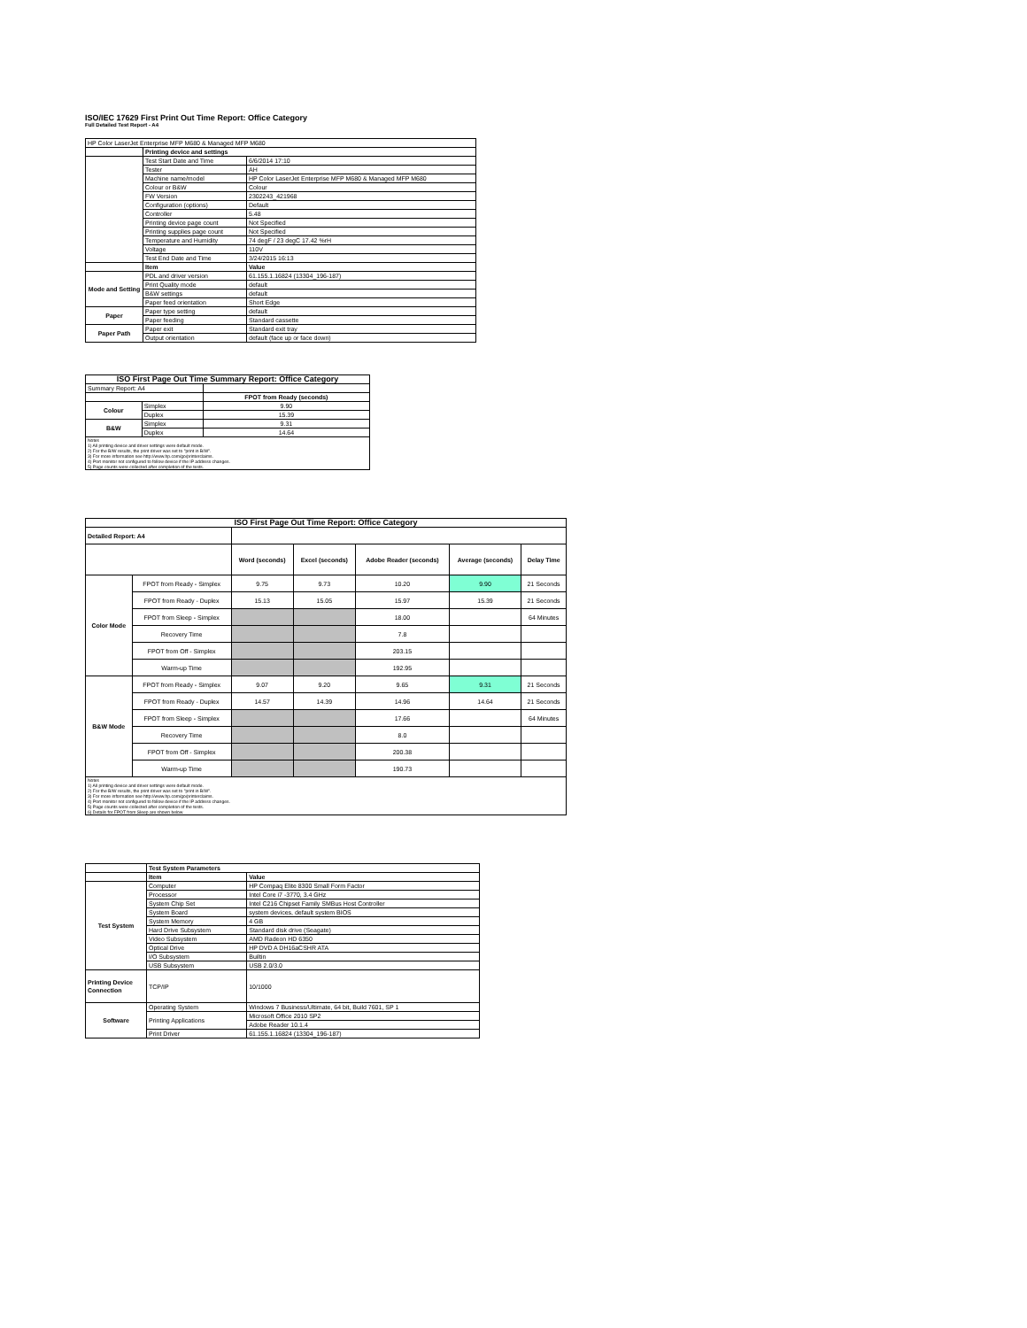ISO/IEC 17629 First Print Out Time Report: Office Category
Full Detailed Test Report - A4
| HP Color LaserJet Enterprise MFP M680 & Managed MFP M680 | | |
| | Printing device and settings | |
| | Test Start Date and Time | 6/6/2014 17:10 |
| | Tester | AH |
| | Machine name/model | HP Color LaserJet Enterprise MFP M680 & Managed MFP M680 |
| | Colour or B&W | Colour |
| | FW Version | 2302243_421968 |
| | Configuration (options) | Default |
| | Controller | 5.48 |
| | Printing device page count | Not Specified |
| | Printing supplies page count | Not Specified |
| | Temperature and Humidity | 74 degF / 23 degC 17.42 %rH |
| | Voltage | 110V |
| | Test End Date and Time | 3/24/2015 16:13 |
| | Item | Value |
| Mode and Setting | PDL and driver version | 61.155.1.16824 (13304_196-187) |
| | Print Quality mode | default |
| | B&W settings | default |
| | Paper feed orientation | Short Edge |
| Paper | Paper type setting | default |
| | Paper feeding | Standard cassette |
| Paper Path | Paper exit | Standard exit tray |
| | Output orientation | default (face up or face down) |
| ISO First Page Out Time Summary Report: Office Category | | |
| --- | --- | --- |
| Summary Report: A4 | | |
| | | FPOT from Ready (seconds) |
| Colour | Simplex | 9.90 |
| | Duplex | 15.39 |
| B&W | Simplex | 9.31 |
| | Duplex | 14.64 |
| Notes 1) All printing device and driver settings were default mode. 2) For the B/W results, the print driver was set to "print in B/W". 3) For more information see http://www.hp.com/go/printerclaims. 4) Port monitor not configured to follow device if the IP address changes. 5) Page counts were collected after completion of the tests. | | |
| ISO First Page Out Time Report: Office Category | | | | | | |
| --- | --- | --- | --- | --- | --- | --- |
| Detailed Report: A4 | | | | | | |
| | | Word (seconds) | Excel (seconds) | Adobe Reader (seconds) | Average (seconds) | Delay Time |
| Color Mode | FPOT from Ready - Simplex | 9.75 | 9.73 | 10.20 | 9.90 | 21 Seconds |
| | FPOT from Ready - Duplex | 15.13 | 15.05 | 15.97 | 15.39 | 21 Seconds |
| | FPOT from Sleep - Simplex | | | 18.00 | | 64 Minutes |
| | Recovery Time | | | 7.8 | | |
| | FPOT from Off - Simplex | | | 203.15 | | |
| | Warm-up Time | | | 192.95 | | |
| B&W Mode | FPOT from Ready - Simplex | 9.07 | 9.20 | 9.65 | 9.31 | 21 Seconds |
| | FPOT from Ready - Duplex | 14.57 | 14.39 | 14.96 | 14.64 | 21 Seconds |
| | FPOT from Sleep - Simplex | | | 17.66 | | 64 Minutes |
| | Recovery Time | | | 8.0 | | |
| | FPOT from Off - Simplex | | | 200.38 | | |
| | Warm-up Time | | | 190.73 | | |
| Notes 1) All printing device and driver settings were default mode. 2) For the B/W results, the print driver was set to "print in B/W". 3) For more information see http://www.hp.com/go/printerclaims. 4) Port monitor not configured to follow device if the IP address changes. 5) Page counts were collected after completion of the tests. 6) Details for FPOT from Sleep are shown below. | | | | | | |
| | Test System Parameters | |
| | Item | Value |
| Test System | Computer | HP Compaq Elite 8300 Small Form Factor |
| | Processor | Intel Core i7 -3770, 3.4 GHz |
| | System Chip Set | Intel C216 Chipset Family SMBus Host Controller |
| | System Board | system devices, default system BIOS |
| | System Memory | 4 GB |
| | Hard Drive Subsystem | Standard disk drive (Seagate) |
| | Video Subsystem | AMD Radeon HD 6350 |
| | Optical Drive | HP DVD A DH16aCSHR ATA |
| | I/O Subsystem | Builtin |
| | USB Subsystem | USB 2.0/3.0 |
| Printing Device Connection | TCP/IP | 10/1000 |
| Software | Operating System | Windows 7 Business/Ultimate, 64 bit, Build 7601, SP 1 |
| | Printing Applications | Microsoft Office 2010 SP2 |
| | | Adobe Reader 10.1.4 |
| | Print Driver | 61.155.1.16824 (13304_196-187) |